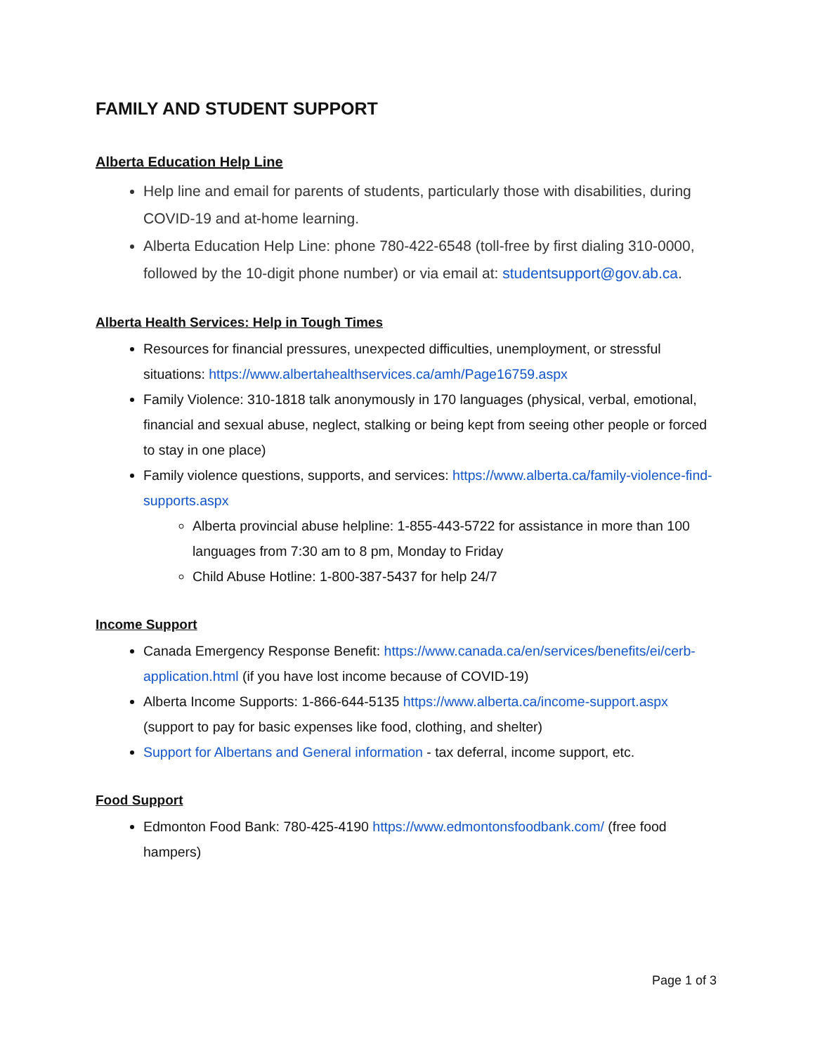FAMILY AND STUDENT SUPPORT
Alberta Education Help Line
Help line and email for parents of students, particularly those with disabilities, during COVID-19 and at-home learning.
Alberta Education Help Line: phone 780-422-6548 (toll-free by first dialing 310-0000, followed by the 10-digit phone number) or via email at: studentsupport@gov.ab.ca.
Alberta Health Services: Help in Tough Times
Resources for financial pressures, unexpected difficulties, unemployment, or stressful situations: https://www.albertahealthservices.ca/amh/Page16759.aspx
Family Violence: 310-1818 talk anonymously in 170 languages (physical, verbal, emotional, financial and sexual abuse, neglect, stalking or being kept from seeing other people or forced to stay in one place)
Family violence questions, supports, and services: https://www.alberta.ca/family-violence-find-supports.aspx
Alberta provincial abuse helpline: 1-855-443-5722 for assistance in more than 100 languages from 7:30 am to 8 pm, Monday to Friday
Child Abuse Hotline: 1-800-387-5437 for help 24/7
Income Support
Canada Emergency Response Benefit: https://www.canada.ca/en/services/benefits/ei/cerb-application.html (if you have lost income because of COVID-19)
Alberta Income Supports: 1-866-644-5135 https://www.alberta.ca/income-support.aspx (support to pay for basic expenses like food, clothing, and shelter)
Support for Albertans and General information - tax deferral, income support, etc.
Food Support
Edmonton Food Bank: 780-425-4190 https://www.edmontonsfoodbank.com/ (free food hampers)
Page 1 of 3